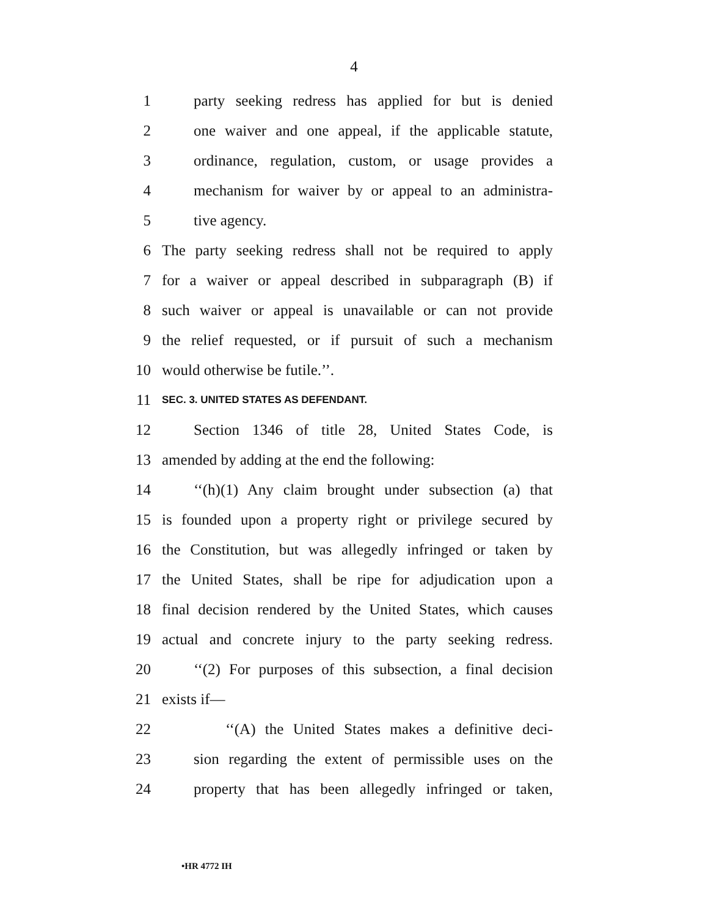4
1 party seeking redress has applied for but is denied
2 one waiver and one appeal, if the applicable statute,
3 ordinance, regulation, custom, or usage provides a
4 mechanism for waiver by or appeal to an administra-
5 tive agency.
6 The party seeking redress shall not be required to apply
7 for a waiver or appeal described in subparagraph (B) if
8 such waiver or appeal is unavailable or can not provide
9 the relief requested, or if pursuit of such a mechanism
10 would otherwise be futile.’’.
11 SEC. 3. UNITED STATES AS DEFENDANT.
12 Section 1346 of title 28, United States Code, is
13 amended by adding at the end the following:
14 ‘‘(h)(1) Any claim brought under subsection (a) that
15 is founded upon a property right or privilege secured by
16 the Constitution, but was allegedly infringed or taken by
17 the United States, shall be ripe for adjudication upon a
18 final decision rendered by the United States, which causes
19 actual and concrete injury to the party seeking redress.
20 ‘‘(2) For purposes of this subsection, a final decision
21 exists if—
22 ‘‘(A) the United States makes a definitive deci-
23 sion regarding the extent of permissible uses on the
24 property that has been allegedly infringed or taken,
•HR 4772 IH